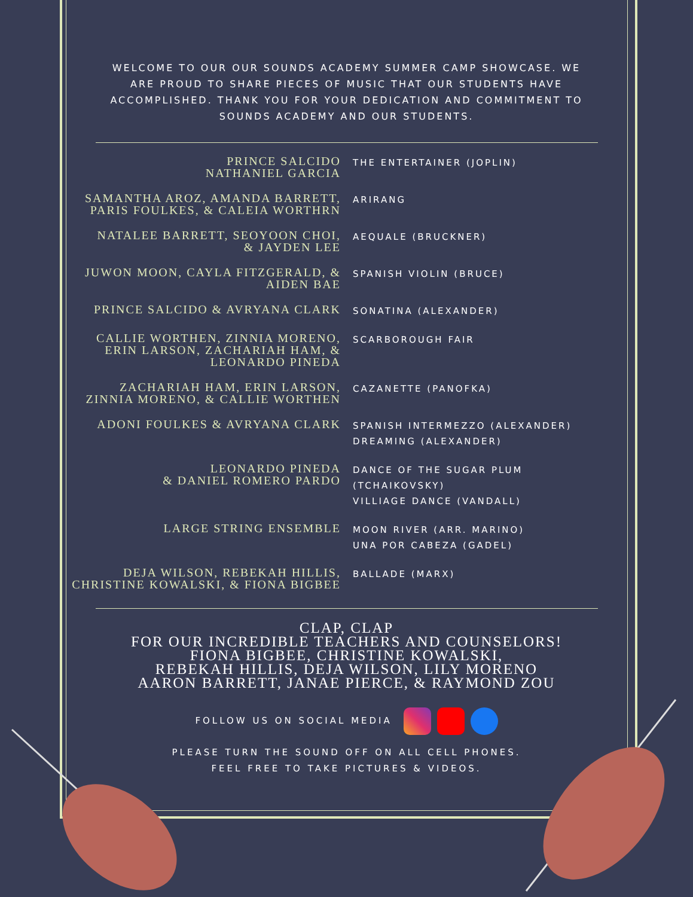WELCOME TO OUR OUR SOUNDS ACADEMY SUMMER CAMP SHOWCASE. WE ARE PROUD TO SHARE PIECES OF MUSIC THAT OUR STUDENTS HAVE ACCOMPLISHED. THANK YOU FOR YOUR DEDICATION AND COMMITMENT TO SOUNDS ACADEMY AND OUR STUDENTS.
PRINCE SALCIDO
NATHANIEL GARCIA
THE ENTERTAINER (JOPLIN)
SAMANTHA AROZ, AMANDA BARRETT,
PARIS FOULKES, & CALEIA WORTHRN
ARIRANG
NATALEE BARRETT, SEOYOON CHOI,
& JAYDEN LEE
AEQUALE (BRUCKNER)
JUWON MOON, CAYLA FITZGERALD, &
AIDEN BAE
SPANISH VIOLIN (BRUCE)
PRINCE SALCIDO & AVRYANA CLARK
SONATINA (ALEXANDER)
CALLIE WORTHEN, ZINNIA MORENO,
ERIN LARSON, ZACHARIAH HAM, &
LEONARDO PINEDA
SCARBOROUGH FAIR
ZACHARIAH HAM, ERIN LARSON,
ZINNIA MORENO, & CALLIE WORTHEN
CAZANETTE (PANOFKA)
ADONI FOULKES & AVRYANA CLARK
SPANISH INTERMEZZO (ALEXANDER)
DREAMING (ALEXANDER)
LEONARDO PINEDA
& DANIEL ROMERO PARDO
DANCE OF THE SUGAR PLUM
(TCHAIKOVSKY)
VILLIAGE DANCE (VANDALL)
LARGE STRING ENSEMBLE
MOON RIVER (ARR. MARINO)
UNA POR CABEZA (GADEL)
DEJA WILSON, REBEKAH HILLIS,
CHRISTINE KOWALSKI, & FIONA BIGBEE
BALLADE (MARX)
CLAP, CLAP
FOR OUR INCREDIBLE TEACHERS AND COUNSELORS!
FIONA BIGBEE, CHRISTINE KOWALSKI,
REBEKAH HILLIS, DEJA WILSON, LILY MORENO
AARON BARRETT, JANAE PIERCE, & RAYMOND ZOU
FOLLOW US ON SOCIAL MEDIA
PLEASE TURN THE SOUND OFF ON ALL CELL PHONES.
FEEL FREE TO TAKE PICTURES & VIDEOS.